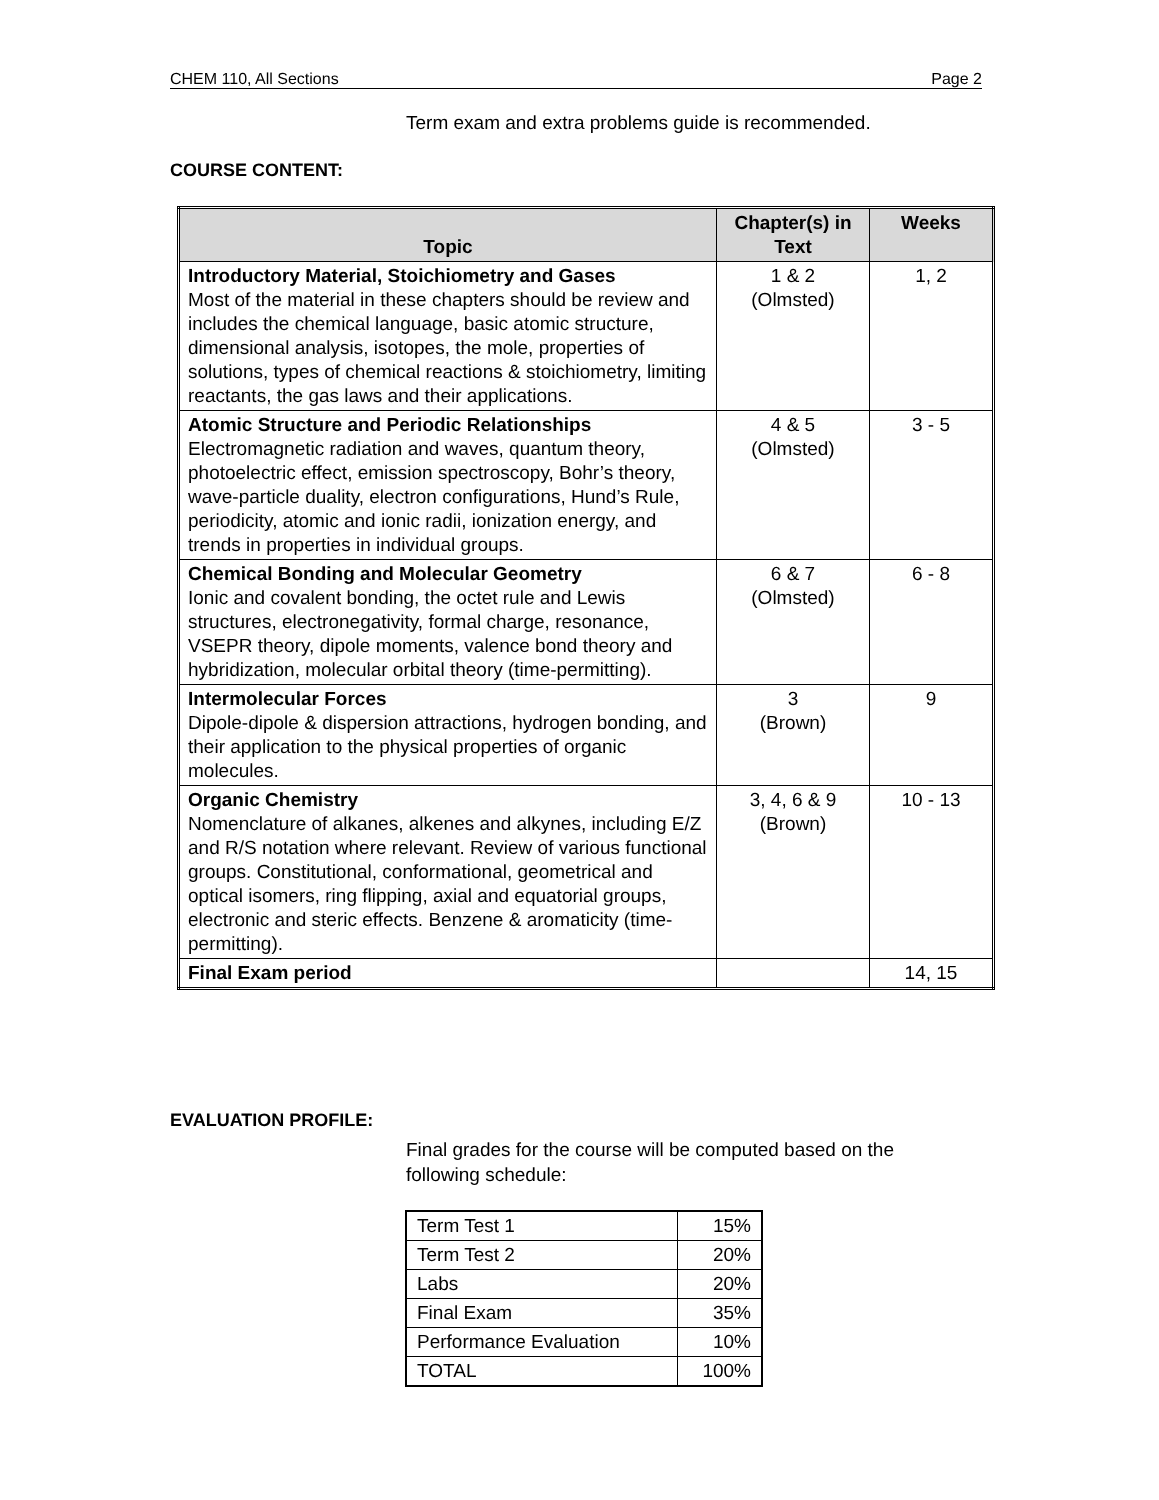CHEM 110, All Sections Page 2
Term exam and extra problems guide is recommended.
COURSE CONTENT:
| Topic | Chapter(s) in Text | Weeks |
| --- | --- | --- |
| Introductory Material, Stoichiometry and Gases Most of the material in these chapters should be review and includes the chemical language, basic atomic structure, dimensional analysis, isotopes, the mole, properties of solutions, types of chemical reactions & stoichiometry, limiting reactants, the gas laws and their applications. | 1 & 2 (Olmsted) | 1, 2 |
| Atomic Structure and Periodic Relationships Electromagnetic radiation and waves, quantum theory, photoelectric effect, emission spectroscopy, Bohr’s theory, wave-particle duality, electron configurations, Hund’s Rule, periodicity, atomic and ionic radii, ionization energy, and trends in properties in individual groups. | 4 & 5 (Olmsted) | 3 - 5 |
| Chemical Bonding and Molecular Geometry Ionic and covalent bonding, the octet rule and Lewis structures, electronegativity, formal charge, resonance, VSEPR theory, dipole moments, valence bond theory and hybridization, molecular orbital theory (time-permitting). | 6 & 7 (Olmsted) | 6 - 8 |
| Intermolecular Forces Dipole-dipole & dispersion attractions, hydrogen bonding, and their application to the physical properties of organic molecules. | 3 (Brown) | 9 |
| Organic Chemistry Nomenclature of alkanes, alkenes and alkynes, including E/Z and R/S notation where relevant. Review of various functional groups. Constitutional, conformational, geometrical and optical isomers, ring flipping, axial and equatorial groups, electronic and steric effects. Benzene & aromaticity (time-permitting). | 3, 4, 6 & 9 (Brown) | 10 - 13 |
| Final Exam period | | 14, 15 |
EVALUATION PROFILE:
Final grades for the course will be computed based on the following schedule:
| Term Test 1 | 15% |
| Term Test 2 | 20% |
| Labs | 20% |
| Final Exam | 35% |
| Performance Evaluation | 10% |
| TOTAL | 100% |